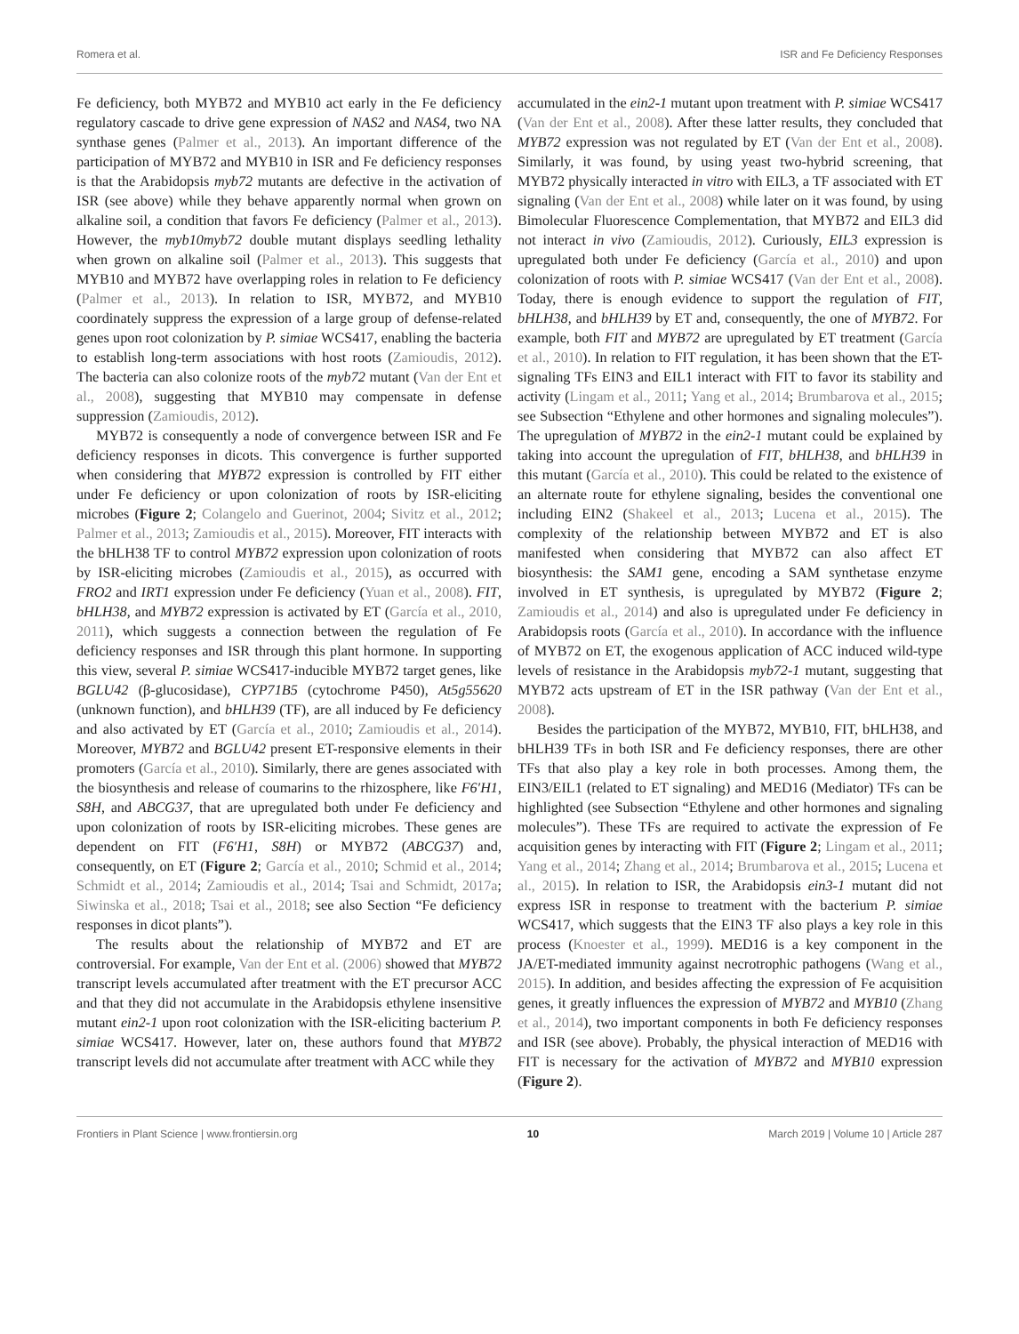Romera et al. ISR and Fe Deficiency Responses
Fe deficiency, both MYB72 and MYB10 act early in the Fe deficiency regulatory cascade to drive gene expression of NAS2 and NAS4, two NA synthase genes (Palmer et al., 2013). An important difference of the participation of MYB72 and MYB10 in ISR and Fe deficiency responses is that the Arabidopsis myb72 mutants are defective in the activation of ISR (see above) while they behave apparently normal when grown on alkaline soil, a condition that favors Fe deficiency (Palmer et al., 2013). However, the myb10myb72 double mutant displays seedling lethality when grown on alkaline soil (Palmer et al., 2013). This suggests that MYB10 and MYB72 have overlapping roles in relation to Fe deficiency (Palmer et al., 2013). In relation to ISR, MYB72, and MYB10 coordinately suppress the expression of a large group of defense-related genes upon root colonization by P. simiae WCS417, enabling the bacteria to establish long-term associations with host roots (Zamioudis, 2012). The bacteria can also colonize roots of the myb72 mutant (Van der Ent et al., 2008), suggesting that MYB10 may compensate in defense suppression (Zamioudis, 2012).
MYB72 is consequently a node of convergence between ISR and Fe deficiency responses in dicots. This convergence is further supported when considering that MYB72 expression is controlled by FIT either under Fe deficiency or upon colonization of roots by ISR-eliciting microbes (Figure 2; Colangelo and Guerinot, 2004; Sivitz et al., 2012; Palmer et al., 2013; Zamioudis et al., 2015). Moreover, FIT interacts with the bHLH38 TF to control MYB72 expression upon colonization of roots by ISR-eliciting microbes (Zamioudis et al., 2015), as occurred with FRO2 and IRT1 expression under Fe deficiency (Yuan et al., 2008). FIT, bHLH38, and MYB72 expression is activated by ET (García et al., 2010, 2011), which suggests a connection between the regulation of Fe deficiency responses and ISR through this plant hormone. In supporting this view, several P. simiae WCS417-inducible MYB72 target genes, like BGLU42 (β-glucosidase), CYP71B5 (cytochrome P450), At5g55620 (unknown function), and bHLH39 (TF), are all induced by Fe deficiency and also activated by ET (García et al., 2010; Zamioudis et al., 2014). Moreover, MYB72 and BGLU42 present ET-responsive elements in their promoters (García et al., 2010). Similarly, there are genes associated with the biosynthesis and release of coumarins to the rhizosphere, like F6′H1, S8H, and ABCG37, that are upregulated both under Fe deficiency and upon colonization of roots by ISR-eliciting microbes. These genes are dependent on FIT (F6′H1, S8H) or MYB72 (ABCG37) and, consequently, on ET (Figure 2; García et al., 2010; Schmid et al., 2014; Schmidt et al., 2014; Zamioudis et al., 2014; Tsai and Schmidt, 2017a; Siwinska et al., 2018; Tsai et al., 2018; see also Section “Fe deficiency responses in dicot plants”).
The results about the relationship of MYB72 and ET are controversial. For example, Van der Ent et al. (2006) showed that MYB72 transcript levels accumulated after treatment with the ET precursor ACC and that they did not accumulate in the Arabidopsis ethylene insensitive mutant ein2-1 upon root colonization with the ISR-eliciting bacterium P. simiae WCS417. However, later on, these authors found that MYB72 transcript levels did not accumulate after treatment with ACC while they
accumulated in the ein2-1 mutant upon treatment with P. simiae WCS417 (Van der Ent et al., 2008). After these latter results, they concluded that MYB72 expression was not regulated by ET (Van der Ent et al., 2008). Similarly, it was found, by using yeast two-hybrid screening, that MYB72 physically interacted in vitro with EIL3, a TF associated with ET signaling (Van der Ent et al., 2008) while later on it was found, by using Bimolecular Fluorescence Complementation, that MYB72 and EIL3 did not interact in vivo (Zamioudis, 2012). Curiously, EIL3 expression is upregulated both under Fe deficiency (García et al., 2010) and upon colonization of roots with P. simiae WCS417 (Van der Ent et al., 2008). Today, there is enough evidence to support the regulation of FIT, bHLH38, and bHLH39 by ET and, consequently, the one of MYB72. For example, both FIT and MYB72 are upregulated by ET treatment (García et al., 2010). In relation to FIT regulation, it has been shown that the ET-signaling TFs EIN3 and EIL1 interact with FIT to favor its stability and activity (Lingam et al., 2011; Yang et al., 2014; Brumbarova et al., 2015; see Subsection “Ethylene and other hormones and signaling molecules”). The upregulation of MYB72 in the ein2-1 mutant could be explained by taking into account the upregulation of FIT, bHLH38, and bHLH39 in this mutant (García et al., 2010). This could be related to the existence of an alternate route for ethylene signaling, besides the conventional one including EIN2 (Shakeel et al., 2013; Lucena et al., 2015). The complexity of the relationship between MYB72 and ET is also manifested when considering that MYB72 can also affect ET biosynthesis: the SAM1 gene, encoding a SAM synthetase enzyme involved in ET synthesis, is upregulated by MYB72 (Figure 2; Zamioudis et al., 2014) and also is upregulated under Fe deficiency in Arabidopsis roots (García et al., 2010). In accordance with the influence of MYB72 on ET, the exogenous application of ACC induced wild-type levels of resistance in the Arabidopsis myb72-1 mutant, suggesting that MYB72 acts upstream of ET in the ISR pathway (Van der Ent et al., 2008).
Besides the participation of the MYB72, MYB10, FIT, bHLH38, and bHLH39 TFs in both ISR and Fe deficiency responses, there are other TFs that also play a key role in both processes. Among them, the EIN3/EIL1 (related to ET signaling) and MED16 (Mediator) TFs can be highlighted (see Subsection “Ethylene and other hormones and signaling molecules”). These TFs are required to activate the expression of Fe acquisition genes by interacting with FIT (Figure 2; Lingam et al., 2011; Yang et al., 2014; Zhang et al., 2014; Brumbarova et al., 2015; Lucena et al., 2015). In relation to ISR, the Arabidopsis ein3-1 mutant did not express ISR in response to treatment with the bacterium P. simiae WCS417, which suggests that the EIN3 TF also plays a key role in this process (Knoester et al., 1999). MED16 is a key component in the JA/ET-mediated immunity against necrotrophic pathogens (Wang et al., 2015). In addition, and besides affecting the expression of Fe acquisition genes, it greatly influences the expression of MYB72 and MYB10 (Zhang et al., 2014), two important components in both Fe deficiency responses and ISR (see above). Probably, the physical interaction of MED16 with FIT is necessary for the activation of MYB72 and MYB10 expression (Figure 2).
Frontiers in Plant Science | www.frontiersin.org 10 March 2019 | Volume 10 | Article 287